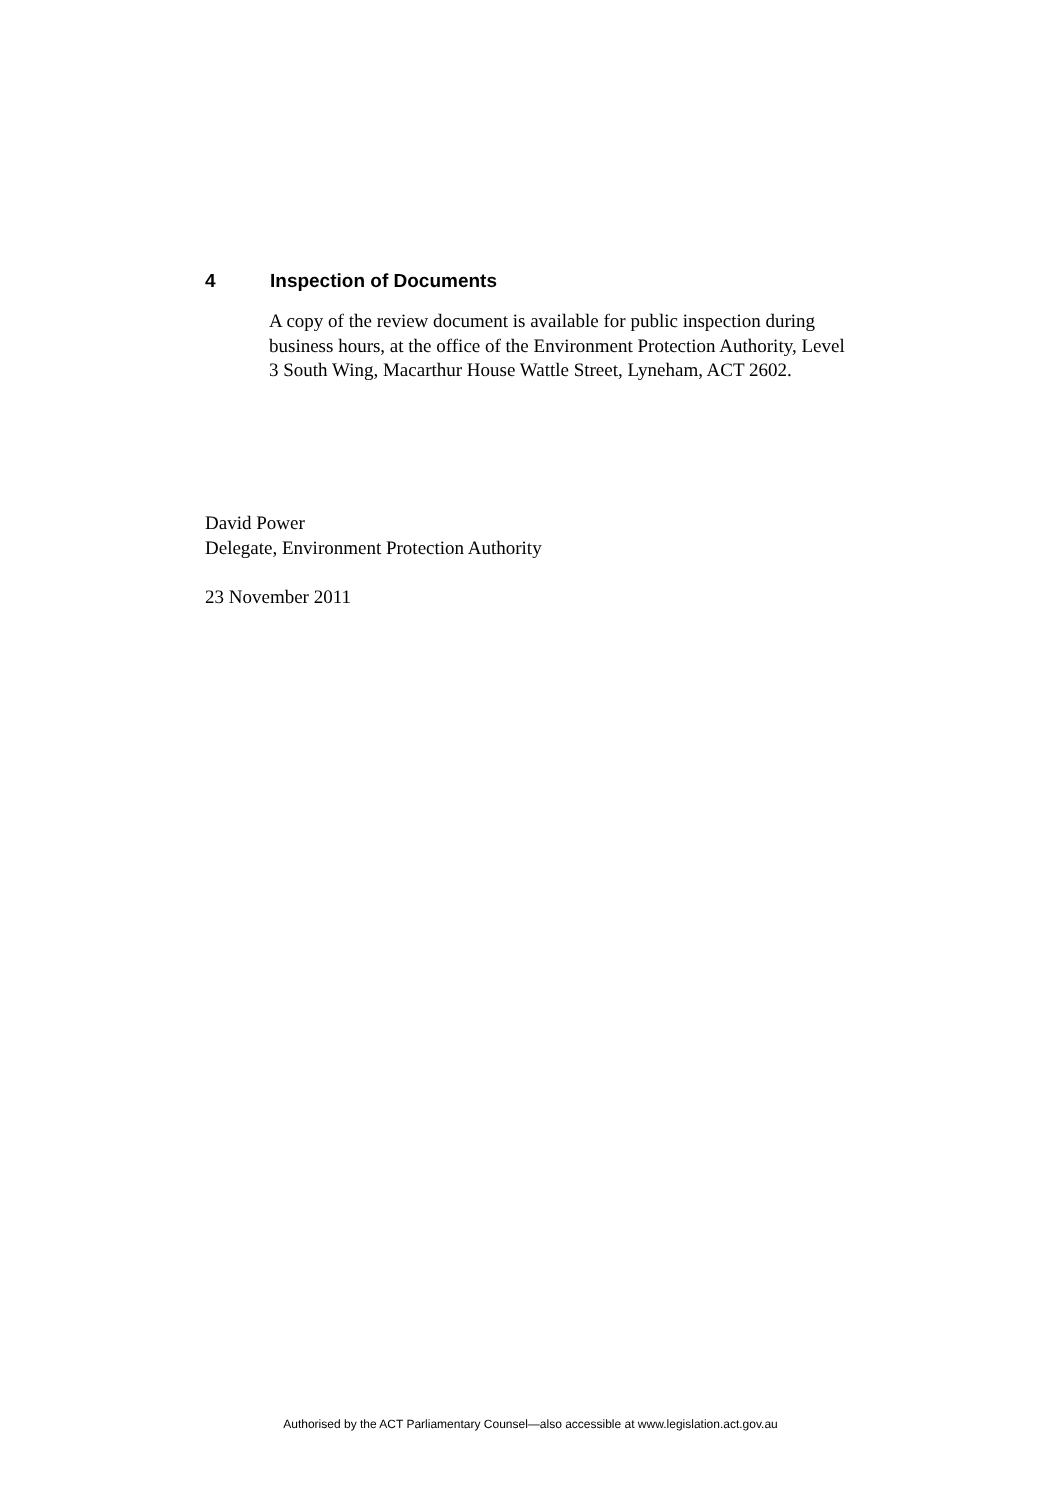4 Inspection of Documents
A copy of the review document is available for public inspection during business hours, at the office of the Environment Protection Authority, Level 3 South Wing, Macarthur House Wattle Street, Lyneham, ACT 2602.
David Power
Delegate, Environment Protection Authority
23 November 2011
Authorised by the ACT Parliamentary Counsel—also accessible at www.legislation.act.gov.au